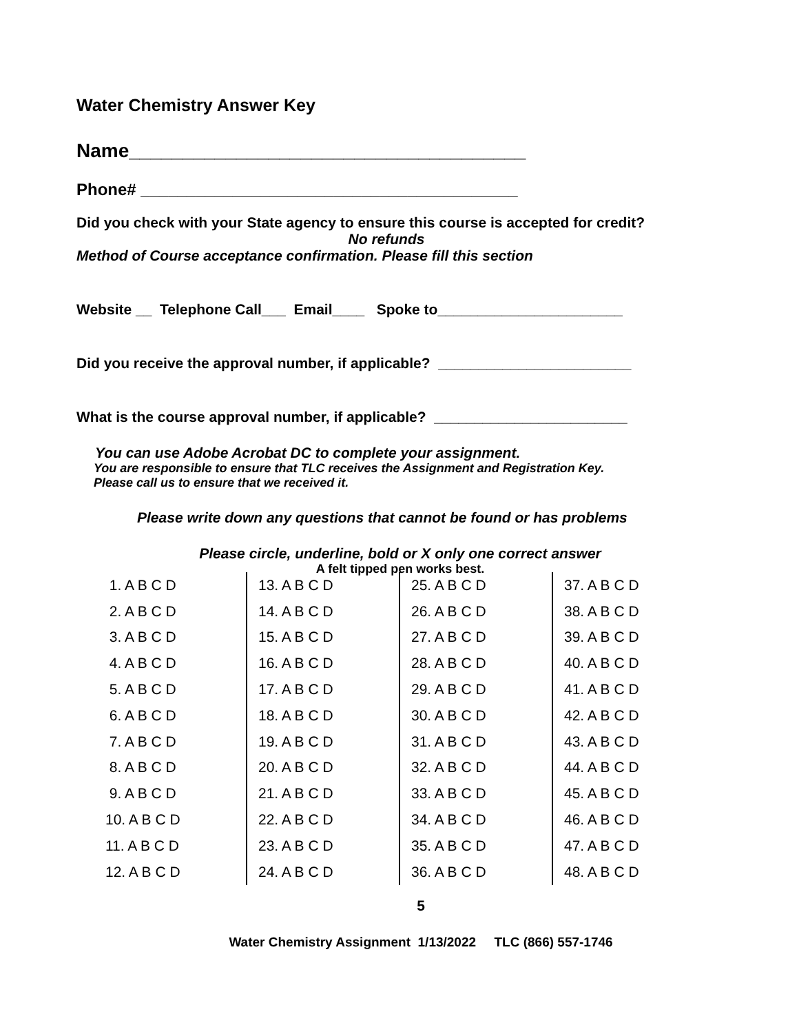Water Chemistry Answer Key
Name_____________________________________
Phone# _________________________________________
Did you check with your State agency to ensure this course is accepted for credit?
No refunds
Method of Course acceptance confirmation. Please fill this section
Website __ Telephone Call___ Email____ Spoke to_______________________
Did you receive the approval number, if applicable? ________________________
What is the course approval number, if applicable? ________________________
You can use Adobe Acrobat DC to complete your assignment.
You are responsible to ensure that TLC receives the Assignment and Registration Key.
Please call us to ensure that we received it.
Please write down any questions that cannot be found or has problems
Please circle, underline, bold or X only one correct answer
A felt tipped pen works best.
| 1. A B C D | 13. A B C D | 25. A B C D | 37. A B C D |
| 2. A B C D | 14. A B C D | 26. A B C D | 38. A B C D |
| 3. A B C D | 15. A B C D | 27. A B C D | 39. A B C D |
| 4. A B C D | 16. A B C D | 28. A B C D | 40. A B C D |
| 5. A B C D | 17. A B C D | 29. A B C D | 41. A B C D |
| 6. A B C D | 18. A B C D | 30. A B C D | 42. A B C D |
| 7. A B C D | 19. A B C D | 31. A B C D | 43. A B C D |
| 8. A B C D | 20. A B C D | 32. A B C D | 44. A B C D |
| 9. A B C D | 21. A B C D | 33. A B C D | 45. A B C D |
| 10. A B C D | 22. A B C D | 34. A B C D | 46. A B C D |
| 11. A B C D | 23. A B C D | 35. A B C D | 47. A B C D |
| 12. A B C D | 24. A B C D | 36. A B C D | 48. A B C D |
5
Water Chemistry Assignment 1/13/2022 TLC (866) 557-1746